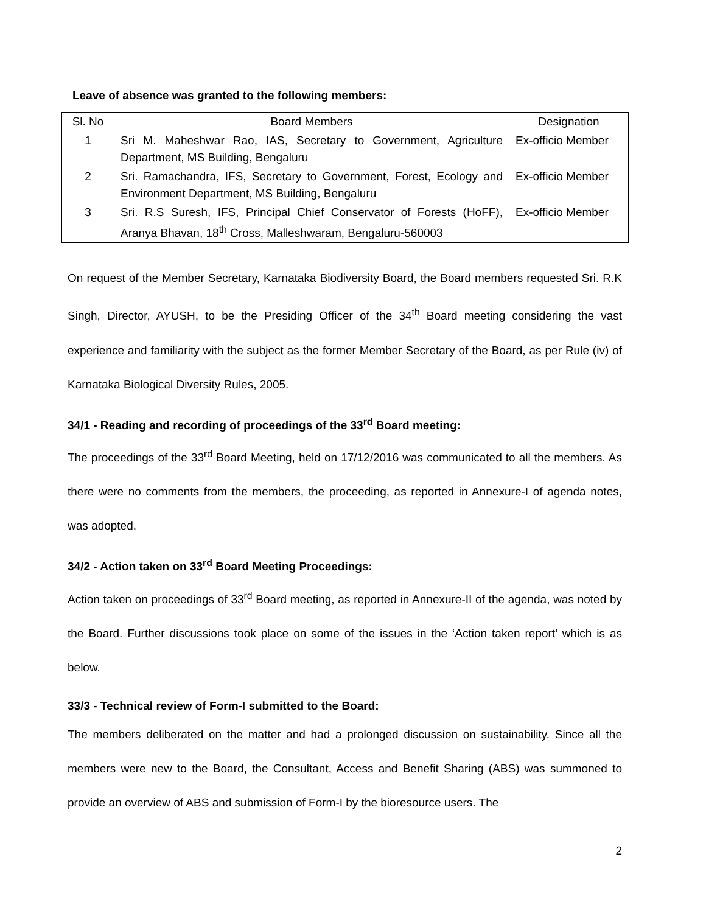Leave of absence was granted to the following members:
| Sl. No | Board Members | Designation |
| 1 | Sri M. Maheshwar Rao, IAS, Secretary to Government, Agriculture Department, MS Building, Bengaluru | Ex-officio Member |
| 2 | Sri. Ramachandra, IFS, Secretary to Government, Forest, Ecology and Environment Department, MS Building, Bengaluru | Ex-officio Member |
| 3 | Sri. R.S Suresh, IFS, Principal Chief Conservator of Forests (HoFF), Aranya Bhavan, 18<sup>th</sup> Cross, Malleshwaram, Bengaluru-560003 | Ex-officio Member |
On request of the Member Secretary, Karnataka Biodiversity Board, the Board members requested Sri. R.K Singh, Director, AYUSH, to be the Presiding Officer of the 34<sup>th</sup> Board meeting considering the vast experience and familiarity with the subject as the former Member Secretary of the Board, as per Rule (iv) of Karnataka Biological Diversity Rules, 2005.
34/1 - Reading and recording of proceedings of the 33<sup>rd</sup> Board meeting:
The proceedings of the 33<sup>rd</sup> Board Meeting, held on 17/12/2016 was communicated to all the members. As there were no comments from the members, the proceeding, as reported in Annexure-I of agenda notes, was adopted.
34/2 - Action taken on 33<sup>rd</sup> Board Meeting Proceedings:
Action taken on proceedings of 33<sup>rd</sup> Board meeting, as reported in Annexure-II of the agenda, was noted by the Board. Further discussions took place on some of the issues in the ‘Action taken report’ which is as below.
33/3 - Technical review of Form-I submitted to the Board:
The members deliberated on the matter and had a prolonged discussion on sustainability. Since all the members were new to the Board, the Consultant, Access and Benefit Sharing (ABS) was summoned to provide an overview of ABS and submission of Form-I by the bioresource users. The
2